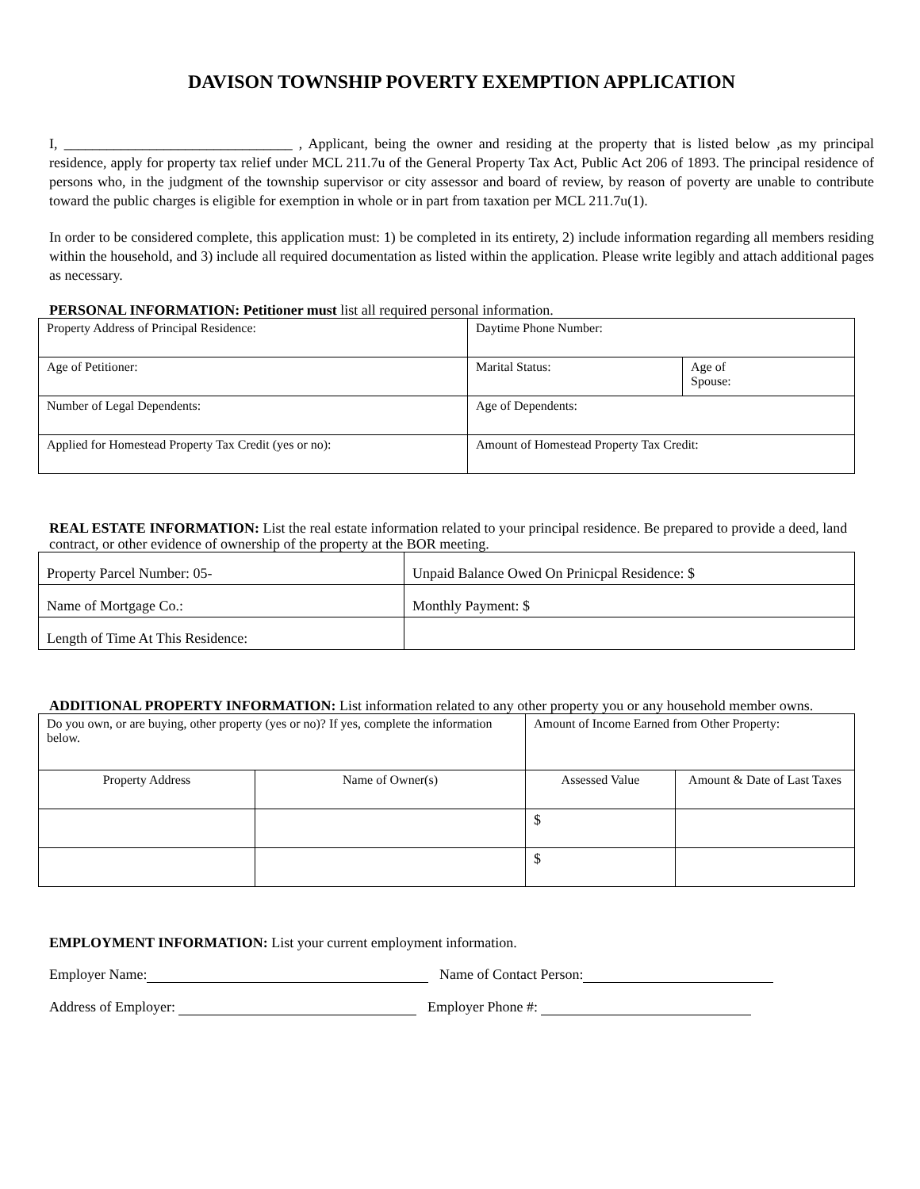DAVISON TOWNSHIP POVERTY EXEMPTION APPLICATION
I, ________________________________ , Applicant, being the owner and residing at the property that is listed below ,as my principal residence, apply for property tax relief under MCL 211.7u of the General Property Tax Act, Public Act 206 of 1893. The principal residence of persons who, in the judgment of the township supervisor or city assessor and board of review, by reason of poverty are unable to contribute toward the public charges is eligible for exemption in whole or in part from taxation per MCL 211.7u(1).
In order to be considered complete, this application must: 1) be completed in its entirety, 2) include information regarding all members residing within the household, and 3) include all required documentation as listed within the application. Please write legibly and attach additional pages as necessary.
PERSONAL INFORMATION: Petitioner must list all required personal information.
| Property Address of Principal Residence: | Daytime Phone Number: | |
| Age of Petitioner: | Marital Status: | Age of Spouse: |
| Number of Legal Dependents: | Age of Dependents: | |
| Applied for Homestead Property Tax Credit (yes or no): | Amount of Homestead Property Tax Credit: | |
REAL ESTATE INFORMATION: List the real estate information related to your principal residence. Be prepared to provide a deed, land contract, or other evidence of ownership of the property at the BOR meeting.
| Property Parcel Number: 05- | Unpaid Balance Owed On Prinicpal Residence: $ |
| Name of Mortgage Co.: | Monthly Payment: $ |
| Length of Time At This Residence: | |
ADDITIONAL PROPERTY INFORMATION: List information related to any other property you or any household member owns.
| Do you own, or are buying, other property (yes or no)? If yes, complete the information below. | | Amount of Income Earned from Other Property: | |
| Property Address | Name of Owner(s) | Assessed Value | Amount & Date of Last Taxes |
| | | $ | |
| | | $ | |
EMPLOYMENT INFORMATION: List your current employment information.
Employer Name: Name of Contact Person:
Address of Employer: Employer Phone #: